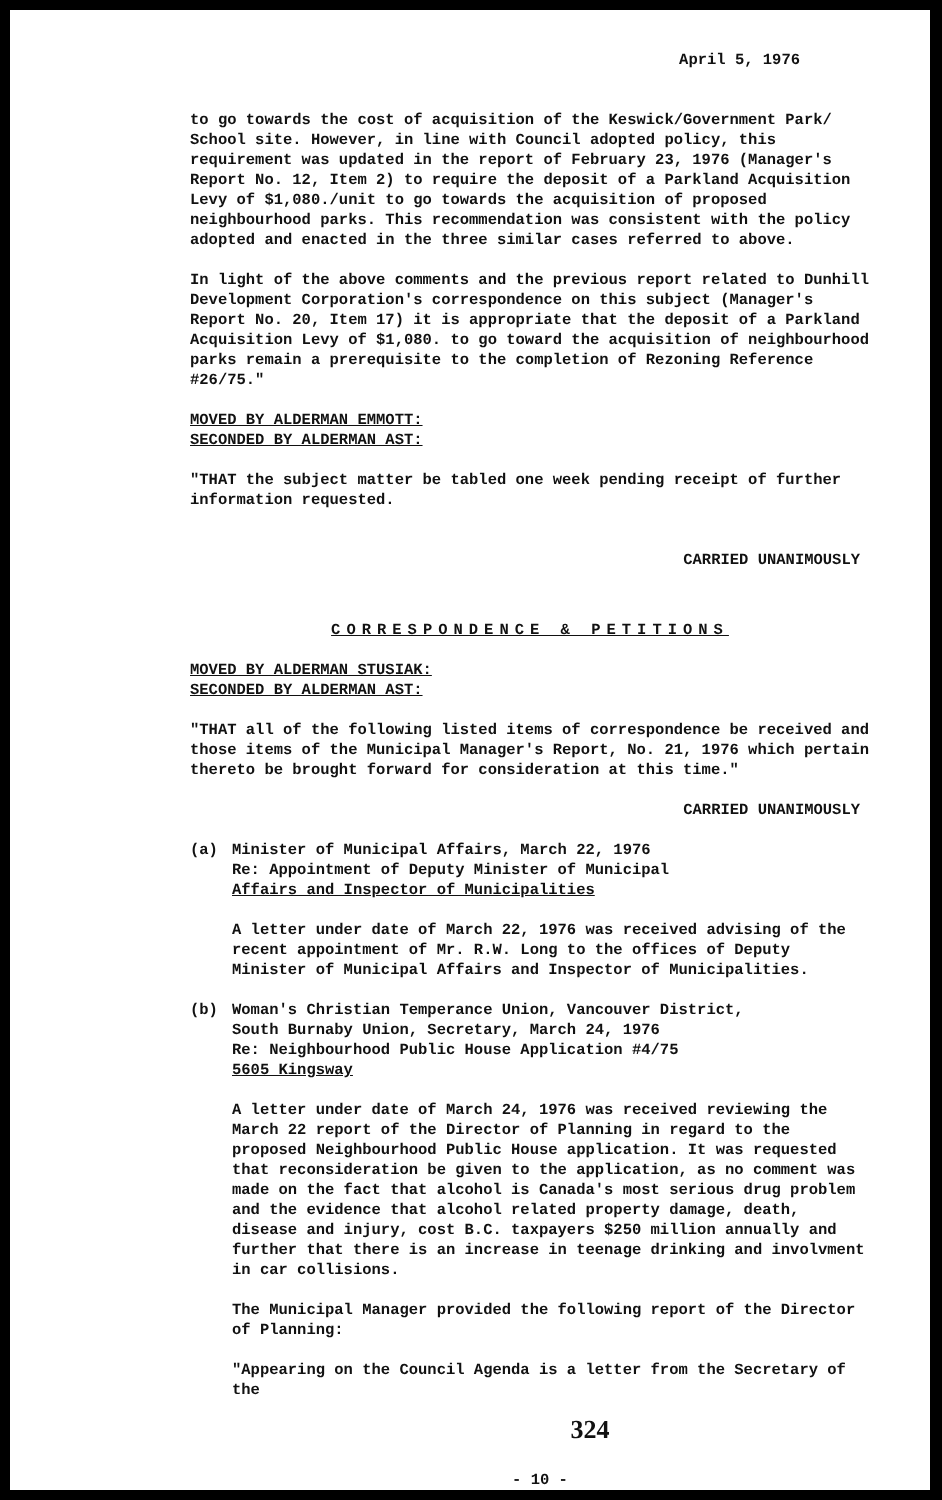April 5, 1976
to go towards the cost of acquisition of the Keswick/Government Park/ School site. However, in line with Council adopted policy, this requirement was updated in the report of February 23, 1976 (Manager's Report No. 12, Item 2) to require the deposit of a Parkland Acquisition Levy of $1,080./unit to go towards the acquisition of proposed neighbourhood parks. This recommendation was consistent with the policy adopted and enacted in the three similar cases referred to above.
In light of the above comments and the previous report related to Dunhill Development Corporation's correspondence on this subject (Manager's Report No. 20, Item 17) it is appropriate that the deposit of a Parkland Acquisition Levy of $1,080. to go toward the acquisition of neighbourhood parks remain a prerequisite to the completion of Rezoning Reference #26/75."
MOVED BY ALDERMAN EMMOTT:
SECONDED BY ALDERMAN AST:
"THAT the subject matter be tabled one week pending receipt of further information requested.
CARRIED UNANIMOUSLY
CORRESPONDENCE & PETITIONS
MOVED BY ALDERMAN STUSIAK:
SECONDED BY ALDERMAN AST:
"THAT all of the following listed items of correspondence be received and those items of the Municipal Manager's Report, No. 21, 1976 which pertain thereto be brought forward for consideration at this time."
CARRIED UNANIMOUSLY
(a) Minister of Municipal Affairs, March 22, 1976
Re: Appointment of Deputy Minister of Municipal
Affairs and Inspector of Municipalities
A letter under date of March 22, 1976 was received advising of the recent appointment of Mr. R.W. Long to the offices of Deputy Minister of Municipal Affairs and Inspector of Municipalities.
(b) Woman's Christian Temperance Union, Vancouver District,
South Burnaby Union, Secretary, March 24, 1976
Re: Neighbourhood Public House Application #4/75
5605 Kingsway
A letter under date of March 24, 1976 was received reviewing the March 22 report of the Director of Planning in regard to the proposed Neighbourhood Public House application. It was requested that reconsideration be given to the application, as no comment was made on the fact that alcohol is Canada's most serious drug problem and the evidence that alcohol related property damage, death, disease and injury, cost B.C. taxpayers $250 million annually and further that there is an increase in teenage drinking and involvment in car collisions.
The Municipal Manager provided the following report of the Director of Planning:
"Appearing on the Council Agenda is a letter from the Secretary of the
324
- 10 -